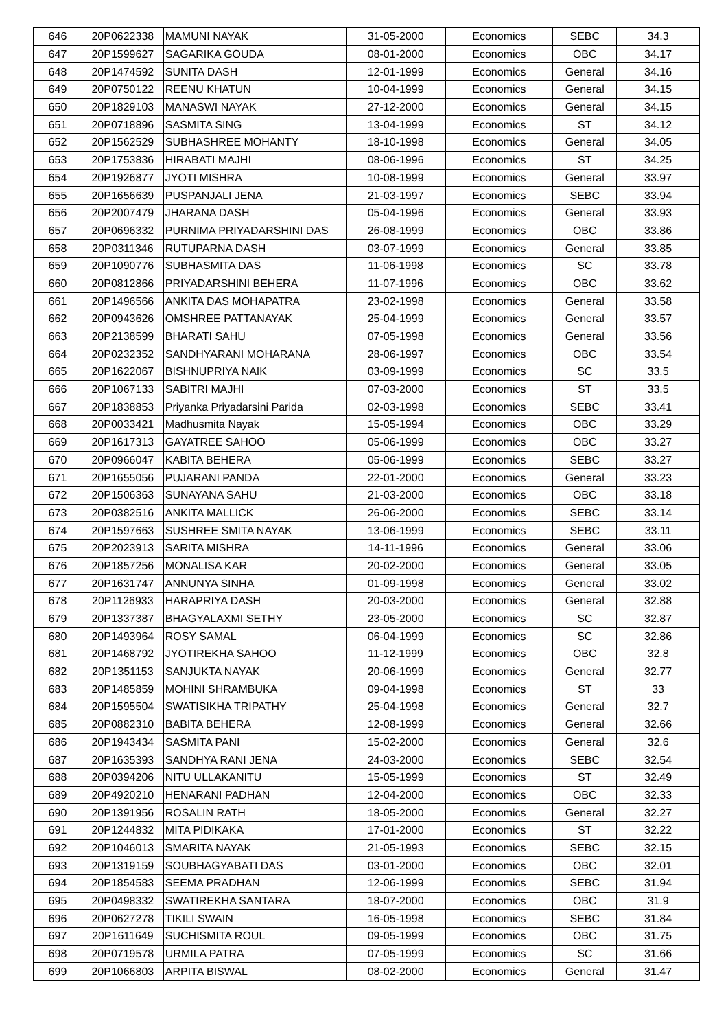| 646 | 20P0622338 | MAMUNI NAYAK | 31-05-2000 | Economics | SEBC | 34.3 |
| 647 | 20P1599627 | SAGARIKA GOUDA | 08-01-2000 | Economics | OBC | 34.17 |
| 648 | 20P1474592 | SUNITA DASH | 12-01-1999 | Economics | General | 34.16 |
| 649 | 20P0750122 | REENU KHATUN | 10-04-1999 | Economics | General | 34.15 |
| 650 | 20P1829103 | MANASWI NAYAK | 27-12-2000 | Economics | General | 34.15 |
| 651 | 20P0718896 | SASMITA SING | 13-04-1999 | Economics | ST | 34.12 |
| 652 | 20P1562529 | SUBHASHREE MOHANTY | 18-10-1998 | Economics | General | 34.05 |
| 653 | 20P1753836 | HIRABATI MAJHI | 08-06-1996 | Economics | ST | 34.25 |
| 654 | 20P1926877 | JYOTI MISHRA | 10-08-1999 | Economics | General | 33.97 |
| 655 | 20P1656639 | PUSPANJALI JENA | 21-03-1997 | Economics | SEBC | 33.94 |
| 656 | 20P2007479 | JHARANA DASH | 05-04-1996 | Economics | General | 33.93 |
| 657 | 20P0696332 | PURNIMA PRIYADARSHINI DAS | 26-08-1999 | Economics | OBC | 33.86 |
| 658 | 20P0311346 | RUTUPARNA DASH | 03-07-1999 | Economics | General | 33.85 |
| 659 | 20P1090776 | SUBHASMITA DAS | 11-06-1998 | Economics | SC | 33.78 |
| 660 | 20P0812866 | PRIYADARSHINI BEHERA | 11-07-1996 | Economics | OBC | 33.62 |
| 661 | 20P1496566 | ANKITA DAS MOHAPATRA | 23-02-1998 | Economics | General | 33.58 |
| 662 | 20P0943626 | OMSHREE PATTANAYAK | 25-04-1999 | Economics | General | 33.57 |
| 663 | 20P2138599 | BHARATI SAHU | 07-05-1998 | Economics | General | 33.56 |
| 664 | 20P0232352 | SANDHYARANI MOHARANA | 28-06-1997 | Economics | OBC | 33.54 |
| 665 | 20P1622067 | BISHNUPRIYA NAIK | 03-09-1999 | Economics | SC | 33.5 |
| 666 | 20P1067133 | SABITRI MAJHI | 07-03-2000 | Economics | ST | 33.5 |
| 667 | 20P1838853 | Priyanka Priyadarsini Parida | 02-03-1998 | Economics | SEBC | 33.41 |
| 668 | 20P0033421 | Madhusmita Nayak | 15-05-1994 | Economics | OBC | 33.29 |
| 669 | 20P1617313 | GAYATREE SAHOO | 05-06-1999 | Economics | OBC | 33.27 |
| 670 | 20P0966047 | KABITA BEHERA | 05-06-1999 | Economics | SEBC | 33.27 |
| 671 | 20P1655056 | PUJARANI PANDA | 22-01-2000 | Economics | General | 33.23 |
| 672 | 20P1506363 | SUNAYANA SAHU | 21-03-2000 | Economics | OBC | 33.18 |
| 673 | 20P0382516 | ANKITA MALLICK | 26-06-2000 | Economics | SEBC | 33.14 |
| 674 | 20P1597663 | SUSHREE SMITA NAYAK | 13-06-1999 | Economics | SEBC | 33.11 |
| 675 | 20P2023913 | SARITA MISHRA | 14-11-1996 | Economics | General | 33.06 |
| 676 | 20P1857256 | MONALISA KAR | 20-02-2000 | Economics | General | 33.05 |
| 677 | 20P1631747 | ANNUNYA SINHA | 01-09-1998 | Economics | General | 33.02 |
| 678 | 20P1126933 | HARAPRIYA DASH | 20-03-2000 | Economics | General | 32.88 |
| 679 | 20P1337387 | BHAGYALAXMI SETHY | 23-05-2000 | Economics | SC | 32.87 |
| 680 | 20P1493964 | ROSY SAMAL | 06-04-1999 | Economics | SC | 32.86 |
| 681 | 20P1468792 | JYOTIREKHA SAHOO | 11-12-1999 | Economics | OBC | 32.8 |
| 682 | 20P1351153 | SANJUKTA NAYAK | 20-06-1999 | Economics | General | 32.77 |
| 683 | 20P1485859 | MOHINI SHRAMBUKA | 09-04-1998 | Economics | ST | 33 |
| 684 | 20P1595504 | SWATISIKHA TRIPATHY | 25-04-1998 | Economics | General | 32.7 |
| 685 | 20P0882310 | BABITA BEHERA | 12-08-1999 | Economics | General | 32.66 |
| 686 | 20P1943434 | SASMITA PANI | 15-02-2000 | Economics | General | 32.6 |
| 687 | 20P1635393 | SANDHYA RANI JENA | 24-03-2000 | Economics | SEBC | 32.54 |
| 688 | 20P0394206 | NITU ULLAKANITU | 15-05-1999 | Economics | ST | 32.49 |
| 689 | 20P4920210 | HENARANI PADHAN | 12-04-2000 | Economics | OBC | 32.33 |
| 690 | 20P1391956 | ROSALIN RATH | 18-05-2000 | Economics | General | 32.27 |
| 691 | 20P1244832 | MITA PIDIKAKA | 17-01-2000 | Economics | ST | 32.22 |
| 692 | 20P1046013 | SMARITA NAYAK | 21-05-1993 | Economics | SEBC | 32.15 |
| 693 | 20P1319159 | SOUBHAGYABATI DAS | 03-01-2000 | Economics | OBC | 32.01 |
| 694 | 20P1854583 | SEEMA PRADHAN | 12-06-1999 | Economics | SEBC | 31.94 |
| 695 | 20P0498332 | SWATIREKHA SANTARA | 18-07-2000 | Economics | OBC | 31.9 |
| 696 | 20P0627278 | TIKILI SWAIN | 16-05-1998 | Economics | SEBC | 31.84 |
| 697 | 20P1611649 | SUCHISMITA ROUL | 09-05-1999 | Economics | OBC | 31.75 |
| 698 | 20P0719578 | URMILA PATRA | 07-05-1999 | Economics | SC | 31.66 |
| 699 | 20P1066803 | ARPITA BISWAL | 08-02-2000 | Economics | General | 31.47 |